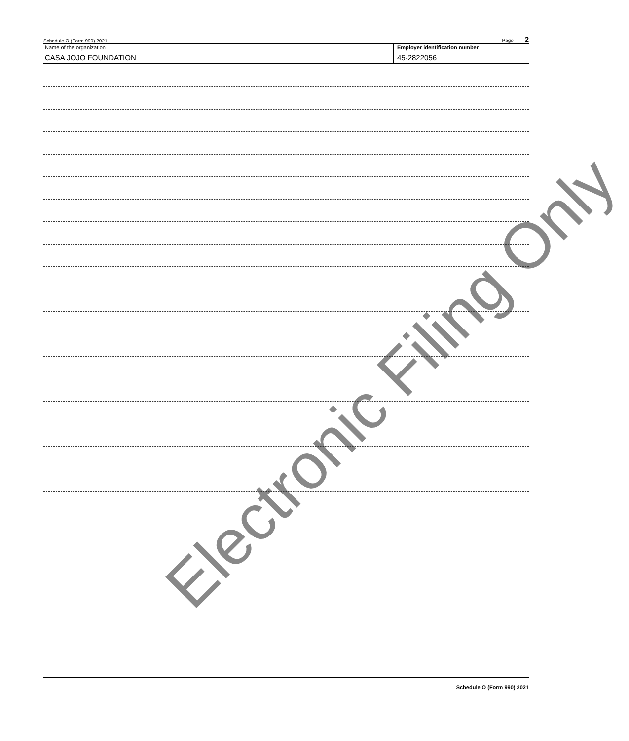Electronic Filing Only
Schedule O (Form 990) 2021 Page 2
Name of the organization
CASA JOJO FOUNDATION
Employer identification number
45-2822056
Schedule O (Form 990) 2021